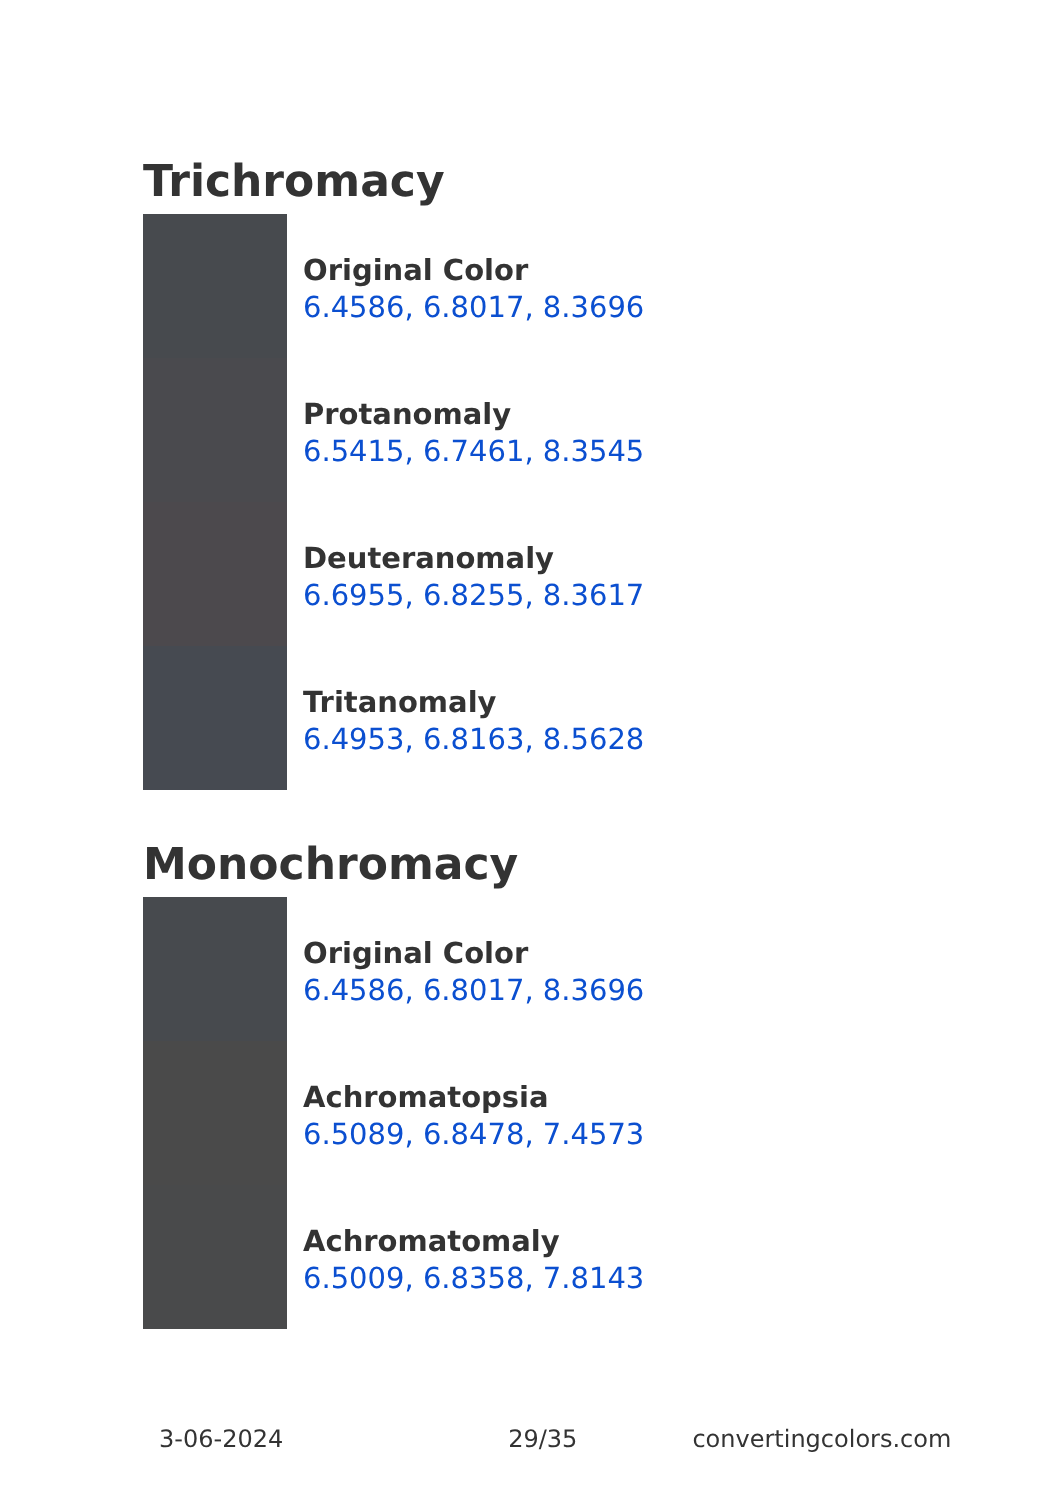Trichromacy
Original Color
6.4586, 6.8017, 8.3696
Protanomaly
6.5415, 6.7461, 8.3545
Deuteranomaly
6.6955, 6.8255, 8.3617
Tritanomaly
6.4953, 6.8163, 8.5628
Monochromacy
Original Color
6.4586, 6.8017, 8.3696
Achromatopsia
6.5089, 6.8478, 7.4573
Achromatomaly
6.5009, 6.8358, 7.8143
3-06-2024 29/35 convertingcolors.com